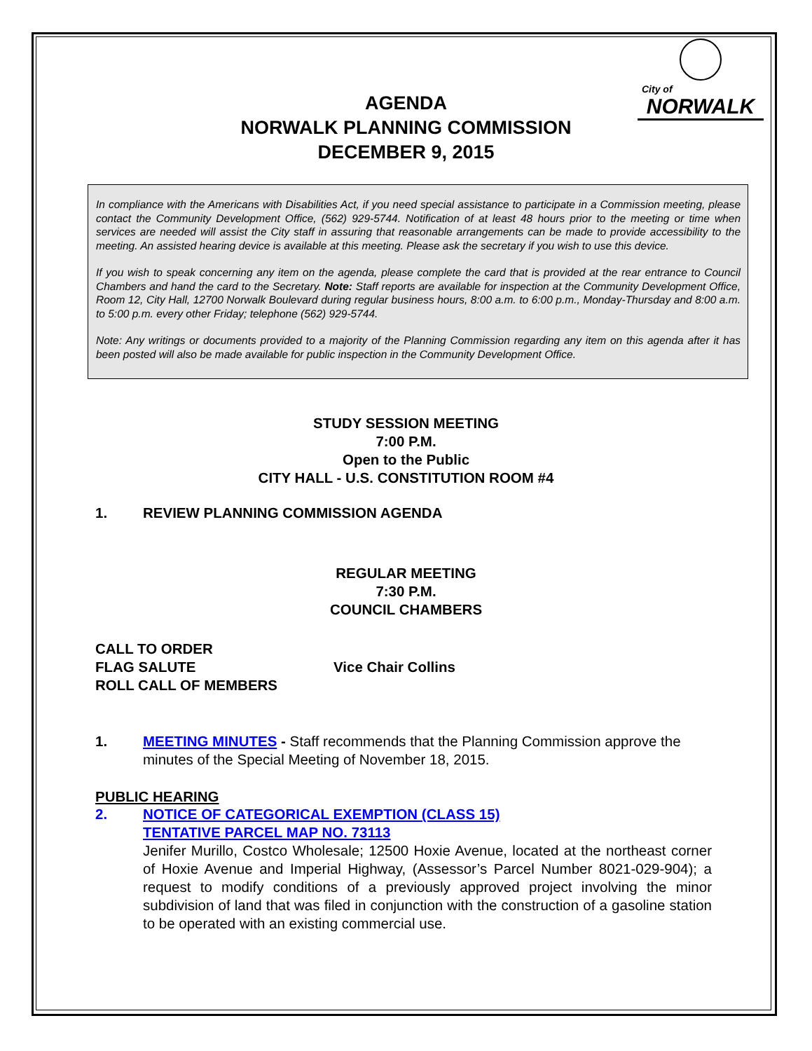City of
NORWALK
AGENDA
NORWALK PLANNING COMMISSION
DECEMBER 9, 2015
In compliance with the Americans with Disabilities Act, if you need special assistance to participate in a Commission meeting, please contact the Community Development Office, (562) 929-5744. Notification of at least 48 hours prior to the meeting or time when services are needed will assist the City staff in assuring that reasonable arrangements can be made to provide accessibility to the meeting. An assisted hearing device is available at this meeting. Please ask the secretary if you wish to use this device.
If you wish to speak concerning any item on the agenda, please complete the card that is provided at the rear entrance to Council Chambers and hand the card to the Secretary. Note: Staff reports are available for inspection at the Community Development Office, Room 12, City Hall, 12700 Norwalk Boulevard during regular business hours, 8:00 a.m. to 6:00 p.m., Monday-Thursday and 8:00 a.m. to 5:00 p.m. every other Friday; telephone (562) 929-5744.
Note: Any writings or documents provided to a majority of the Planning Commission regarding any item on this agenda after it has been posted will also be made available for public inspection in the Community Development Office.
STUDY SESSION MEETING
7:00 P.M.
Open to the Public
CITY HALL - U.S. CONSTITUTION ROOM #4
1. REVIEW PLANNING COMMISSION AGENDA
REGULAR MEETING
7:30 P.M.
COUNCIL CHAMBERS
CALL TO ORDER
FLAG SALUTE
ROLL CALL OF MEMBERS
Vice Chair Collins
1. MEETING MINUTES - Staff recommends that the Planning Commission approve the minutes of the Special Meeting of November 18, 2015.
PUBLIC HEARING
2. NOTICE OF CATEGORICAL EXEMPTION (CLASS 15)
TENTATIVE PARCEL MAP NO. 73113
Jenifer Murillo, Costco Wholesale; 12500 Hoxie Avenue, located at the northeast corner of Hoxie Avenue and Imperial Highway, (Assessor’s Parcel Number 8021-029-904); a request to modify conditions of a previously approved project involving the minor subdivision of land that was filed in conjunction with the construction of a gasoline station to be operated with an existing commercial use.